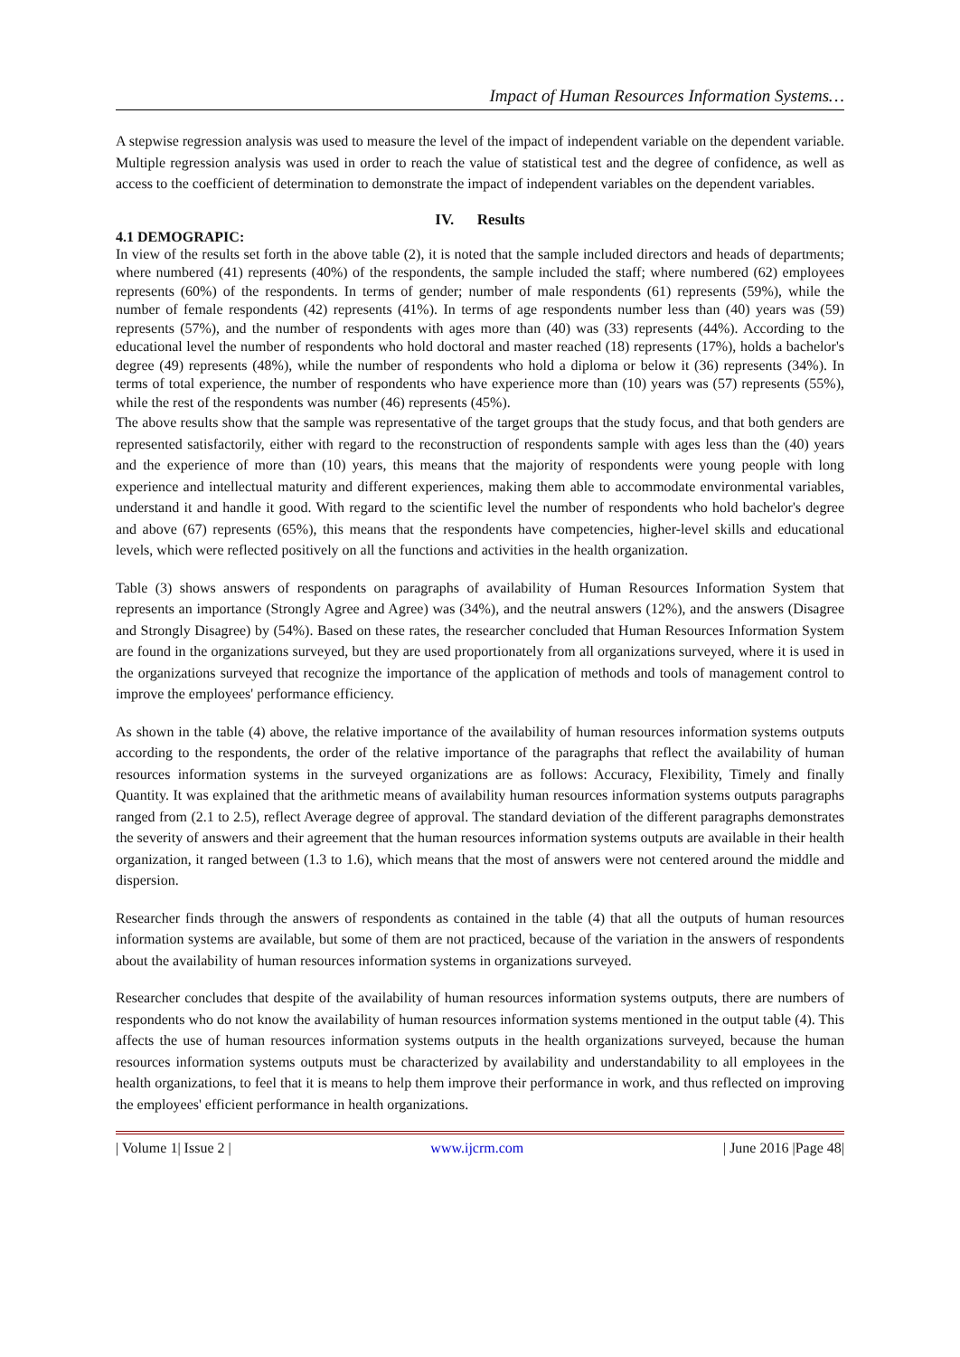Impact of Human Resources Information Systems…
A stepwise regression analysis was used to measure the level of the impact of independent variable on the dependent variable. Multiple regression analysis was used in order to reach the value of statistical test and the degree of confidence, as well as access to the coefficient of determination to demonstrate the impact of independent variables on the dependent variables.
IV. Results
4.1 DEMOGRAPIC:
In view of the results set forth in the above table (2), it is noted that the sample included directors and heads of departments; where numbered (41) represents (40%) of the respondents, the sample included the staff; where numbered (62) employees represents (60%) of the respondents. In terms of gender; number of male respondents (61) represents (59%), while the number of female respondents (42) represents (41%). In terms of age respondents number less than (40) years was (59) represents (57%), and the number of respondents with ages more than (40) was (33) represents (44%). According to the educational level the number of respondents who hold doctoral and master reached (18) represents (17%), holds a bachelor's degree (49) represents (48%), while the number of respondents who hold a diploma or below it (36) represents (34%). In terms of total experience, the number of respondents who have experience more than (10) years was (57) represents (55%), while the rest of the respondents was number (46) represents (45%).
The above results show that the sample was representative of the target groups that the study focus, and that both genders are represented satisfactorily, either with regard to the reconstruction of respondents sample with ages less than the (40) years and the experience of more than (10) years, this means that the majority of respondents were young people with long experience and intellectual maturity and different experiences, making them able to accommodate environmental variables, understand it and handle it good. With regard to the scientific level the number of respondents who hold bachelor's degree and above (67) represents (65%), this means that the respondents have competencies, higher-level skills and educational levels, which were reflected positively on all the functions and activities in the health organization.
Table (3) shows answers of respondents on paragraphs of availability of Human Resources Information System that represents an importance (Strongly Agree and Agree) was (34%), and the neutral answers (12%), and the answers (Disagree and Strongly Disagree) by (54%). Based on these rates, the researcher concluded that Human Resources Information System are found in the organizations surveyed, but they are used proportionately from all organizations surveyed, where it is used in the organizations surveyed that recognize the importance of the application of methods and tools of management control to improve the employees' performance efficiency.
As shown in the table (4) above, the relative importance of the availability of human resources information systems outputs according to the respondents, the order of the relative importance of the paragraphs that reflect the availability of human resources information systems in the surveyed organizations are as follows: Accuracy, Flexibility, Timely and finally Quantity. It was explained that the arithmetic means of availability human resources information systems outputs paragraphs ranged from (2.1 to 2.5), reflect Average degree of approval. The standard deviation of the different paragraphs demonstrates the severity of answers and their agreement that the human resources information systems outputs are available in their health organization, it ranged between (1.3 to 1.6), which means that the most of answers were not centered around the middle and dispersion.
Researcher finds through the answers of respondents as contained in the table (4) that all the outputs of human resources information systems are available, but some of them are not practiced, because of the variation in the answers of respondents about the availability of human resources information systems in organizations surveyed.
Researcher concludes that despite of the availability of human resources information systems outputs, there are numbers of respondents who do not know the availability of human resources information systems mentioned in the output table (4). This affects the use of human resources information systems outputs in the health organizations surveyed, because the human resources information systems outputs must be characterized by availability and understandability to all employees in the health organizations, to feel that it is means to help them improve their performance in work, and thus reflected on improving the employees' efficient performance in health organizations.
| Volume 1| Issue 2 | www.ijcrm.com | June 2016 |Page 48|